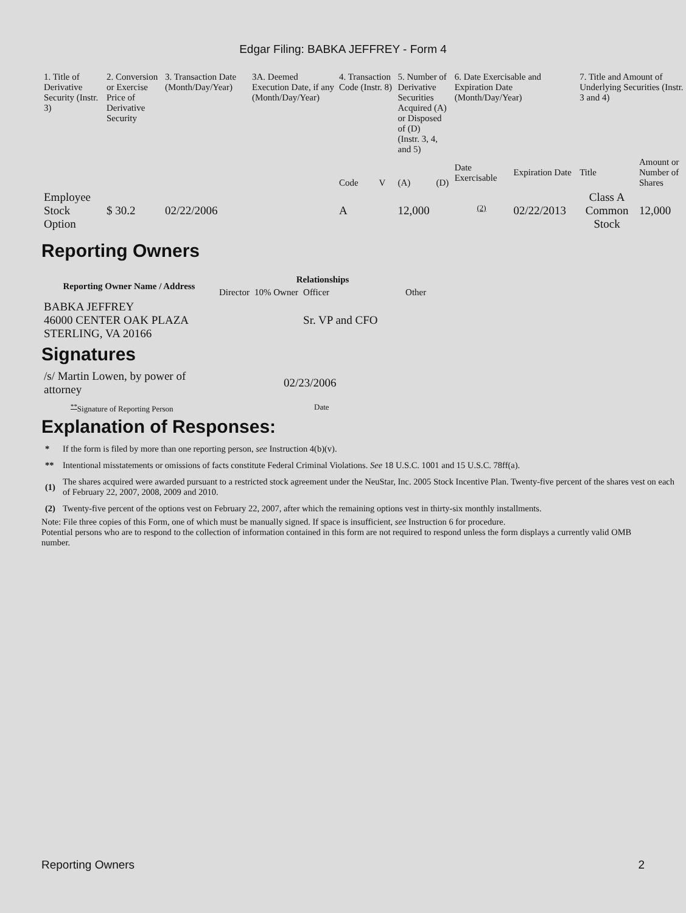Edgar Filing: BABKA JEFFREY - Form 4
| 1. Title of Derivative Security (Instr. 3) | 2. Conversion or Exercise Price of Derivative Security | 3. Transaction Date (Month/Day/Year) | 3A. Deemed Execution Date, if any (Month/Day/Year) | 4. Transaction Code (Instr. 8) | | 5. Number of Derivative Securities Acquired (A) or Disposed of (D) (Instr. 3, 4, and 5) | | 6. Date Exercisable and Expiration Date (Month/Day/Year) | | 7. Title and Amount of Underlying Securities (Instr. 3 and 4) | |
| --- | --- | --- | --- | --- | --- | --- | --- | --- | --- | --- | --- |
| | | | | Code | V | (A) | (D) | Date Exercisable | Expiration Date | Title | Amount or Number of Shares |
| Employee Stock Option | $ 30.2 | 02/22/2006 | | A | | 12,000 | | <sup>(2)</sup> | 02/22/2013 | Class A Common Stock | 12,000 |
Reporting Owners
| Reporting Owner Name / Address | Relationships | | | |
| --- | --- | --- | --- | --- |
| | Director | 10% Owner | Officer | Other |
| BABKA JEFFREY 46000 CENTER OAK PLAZA STERLING, VA 20166 | | | Sr. VP and CFO | |
Signatures
| /s/ Martin Lowen, by power of attorney | 02/23/2006 |
| <sup>**</sup> Signature of Reporting Person | Date |
Explanation of Responses:
| * | If the form is filed by more than one reporting person, see Instruction 4(b)(v). |
| ** | Intentional misstatements or omissions of facts constitute Federal Criminal Violations. See 18 U.S.C. 1001 and 15 U.S.C. 78ff(a). |
| (1) | The shares acquired were awarded pursuant to a restricted stock agreement under the NeuStar, Inc. 2005 Stock Incentive Plan. Twenty-five percent of the shares vest on each of February 22, 2007, 2008, 2009 and 2010. |
| (2) | Twenty-five percent of the options vest on February 22, 2007, after which the remaining options vest in thirty-six monthly installments. |
Note: File three copies of this Form, one of which must be manually signed. If space is insufficient, see Instruction 6 for procedure.
Potential persons who are to respond to the collection of information contained in this form are not required to respond unless the form displays a currently valid OMB number.
Reporting Owners 2